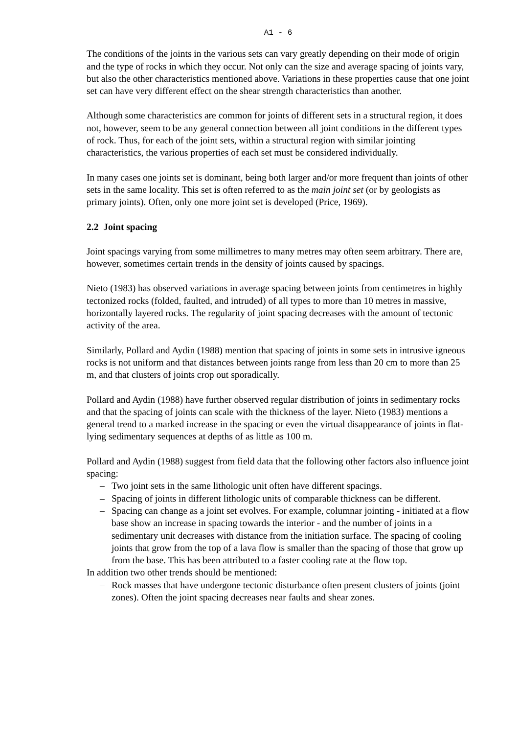A1 - 6
The conditions of the joints in the various sets can vary greatly depending on their mode of origin and the type of rocks in which they occur. Not only can the size and average spacing of joints vary, but also the other characteristics mentioned above. Variations in these properties cause that one joint set can have very different effect on the shear strength characteristics than another.
Although some characteristics are common for joints of different sets in a structural region, it does not, however, seem to be any general connection between all joint conditions in the different types of rock. Thus, for each of the joint sets, within a structural region with similar jointing characteristics, the various properties of each set must be considered individually.
In many cases one joints set is dominant, being both larger and/or more frequent than joints of other sets in the same locality. This set is often referred to as the main joint set (or by geologists as primary joints). Often, only one more joint set is developed (Price, 1969).
2.2 Joint spacing
Joint spacings varying from some millimetres to many metres may often seem arbitrary. There are, however, sometimes certain trends in the density of joints caused by spacings.
Nieto (1983) has observed variations in average spacing between joints from centimetres in highly tectonized rocks (folded, faulted, and intruded) of all types to more than 10 metres in massive, horizontally layered rocks. The regularity of joint spacing decreases with the amount of tectonic activity of the area.
Similarly, Pollard and Aydin (1988) mention that spacing of joints in some sets in intrusive igneous rocks is not uniform and that distances between joints range from less than 20 cm to more than 25 m, and that clusters of joints crop out sporadically.
Pollard and Aydin (1988) have further observed regular distribution of joints in sedimentary rocks and that the spacing of joints can scale with the thickness of the layer. Nieto (1983) mentions a general trend to a marked increase in the spacing or even the virtual disappearance of joints in flat-lying sedimentary sequences at depths of as little as 100 m.
Pollard and Aydin (1988) suggest from field data that the following other factors also influence joint spacing:
– Two joint sets in the same lithologic unit often have different spacings.
– Spacing of joints in different lithologic units of comparable thickness can be different.
– Spacing can change as a joint set evolves. For example, columnar jointing - initiated at a flow base show an increase in spacing towards the interior - and the number of joints in a sedimentary unit decreases with distance from the initiation surface. The spacing of cooling joints that grow from the top of a lava flow is smaller than the spacing of those that grow up from the base. This has been attributed to a faster cooling rate at the flow top.
In addition two other trends should be mentioned:
– Rock masses that have undergone tectonic disturbance often present clusters of joints (joint zones). Often the joint spacing decreases near faults and shear zones.